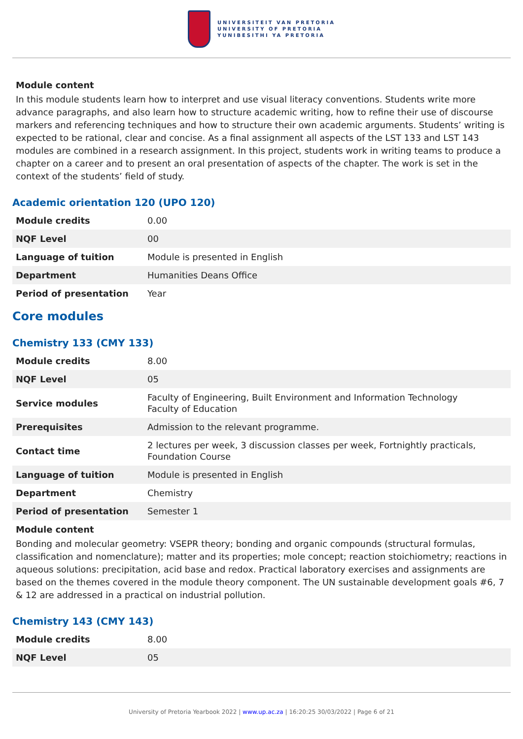UNIVERSITEIT VAN PRETORIA
UNIVERSITY OF PRETORIA
YUNIBESITHI YA PRETORIA
Module content
In this module students learn how to interpret and use visual literacy conventions. Students write more advance paragraphs, and also learn how to structure academic writing, how to refine their use of discourse markers and referencing techniques and how to structure their own academic arguments. Students’ writing is expected to be rational, clear and concise. As a final assignment all aspects of the LST 133 and LST 143 modules are combined in a research assignment. In this project, students work in writing teams to produce a chapter on a career and to present an oral presentation of aspects of the chapter. The work is set in the context of the students’ field of study.
Academic orientation 120 (UPO 120)
| Module credits | 0.00 |
| NQF Level | 00 |
| Language of tuition | Module is presented in English |
| Department | Humanities Deans Office |
| Period of presentation | Year |
Core modules
Chemistry 133 (CMY 133)
| Module credits | 8.00 |
| NQF Level | 05 |
| Service modules | Faculty of Engineering, Built Environment and Information Technology Faculty of Education |
| Prerequisites | Admission to the relevant programme. |
| Contact time | 2 lectures per week, 3 discussion classes per week, Fortnightly practicals, Foundation Course |
| Language of tuition | Module is presented in English |
| Department | Chemistry |
| Period of presentation | Semester 1 |
Module content
Bonding and molecular geometry: VSEPR theory; bonding and organic compounds (structural formulas, classification and nomenclature); matter and its properties; mole concept; reaction stoichiometry; reactions in aqueous solutions: precipitation, acid base and redox. Practical laboratory exercises and assignments are based on the themes covered in the module theory component. The UN sustainable development goals #6, 7 & 12 are addressed in a practical on industrial pollution.
Chemistry 143 (CMY 143)
| Module credits | 8.00 |
| NQF Level | 05 |
University of Pretoria Yearbook 2022 | www.up.ac.za | 16:20:25 30/03/2022 | Page 6 of 21